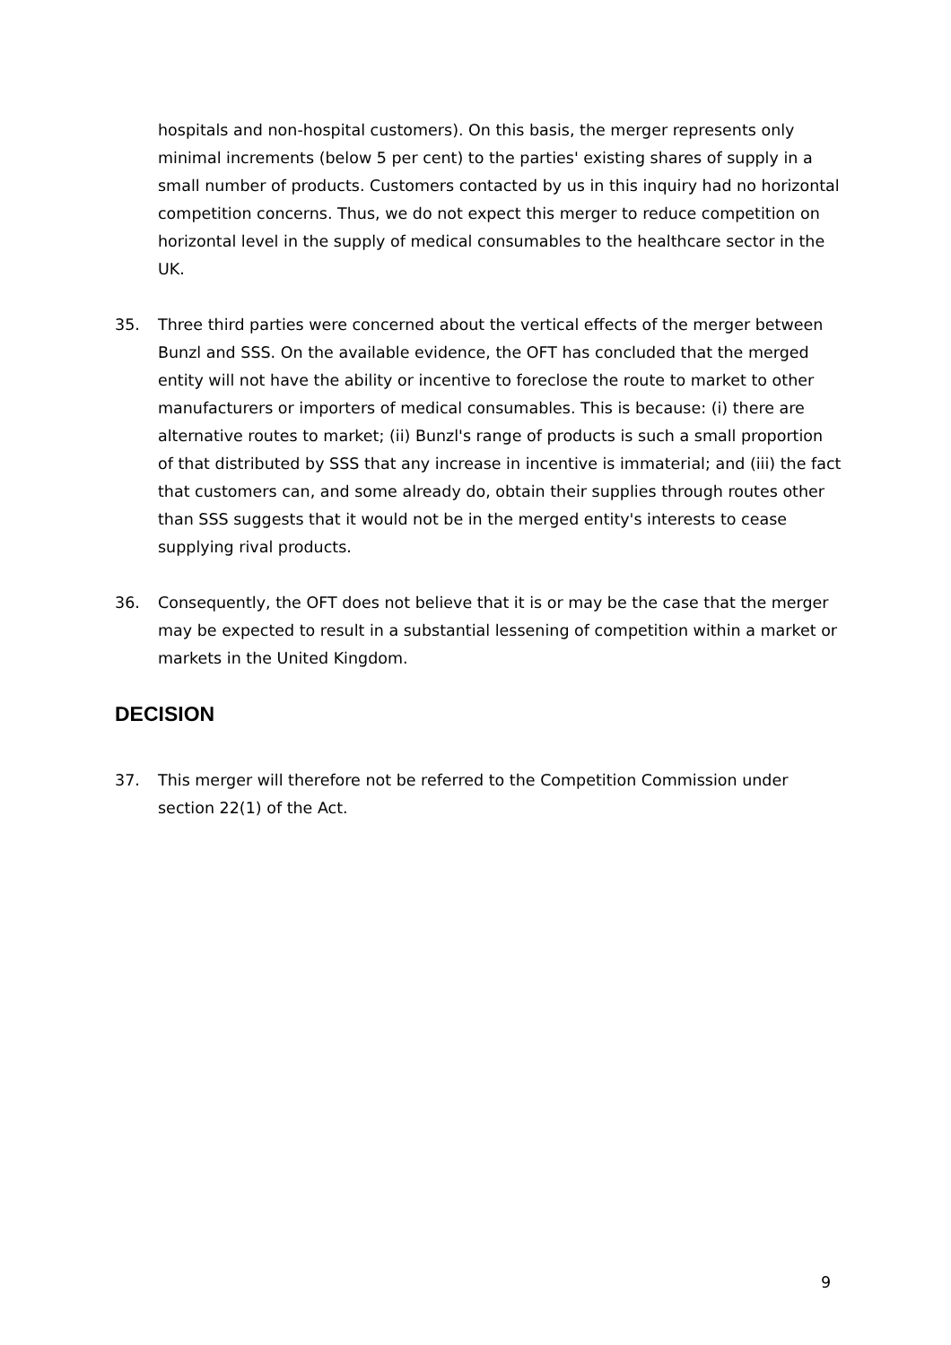hospitals and non-hospital customers). On this basis, the merger represents only minimal increments (below 5 per cent) to the parties' existing shares of supply in a small number of products. Customers contacted by us in this inquiry had no horizontal competition concerns. Thus, we do not expect this merger to reduce competition on horizontal level in the supply of medical consumables to the healthcare sector in the UK.
35. Three third parties were concerned about the vertical effects of the merger between Bunzl and SSS. On the available evidence, the OFT has concluded that the merged entity will not have the ability or incentive to foreclose the route to market to other manufacturers or importers of medical consumables. This is because: (i) there are alternative routes to market; (ii) Bunzl's range of products is such a small proportion of that distributed by SSS that any increase in incentive is immaterial; and (iii) the fact that customers can, and some already do, obtain their supplies through routes other than SSS suggests that it would not be in the merged entity's interests to cease supplying rival products.
36. Consequently, the OFT does not believe that it is or may be the case that the merger may be expected to result in a substantial lessening of competition within a market or markets in the United Kingdom.
DECISION
37. This merger will therefore not be referred to the Competition Commission under section 22(1) of the Act.
9